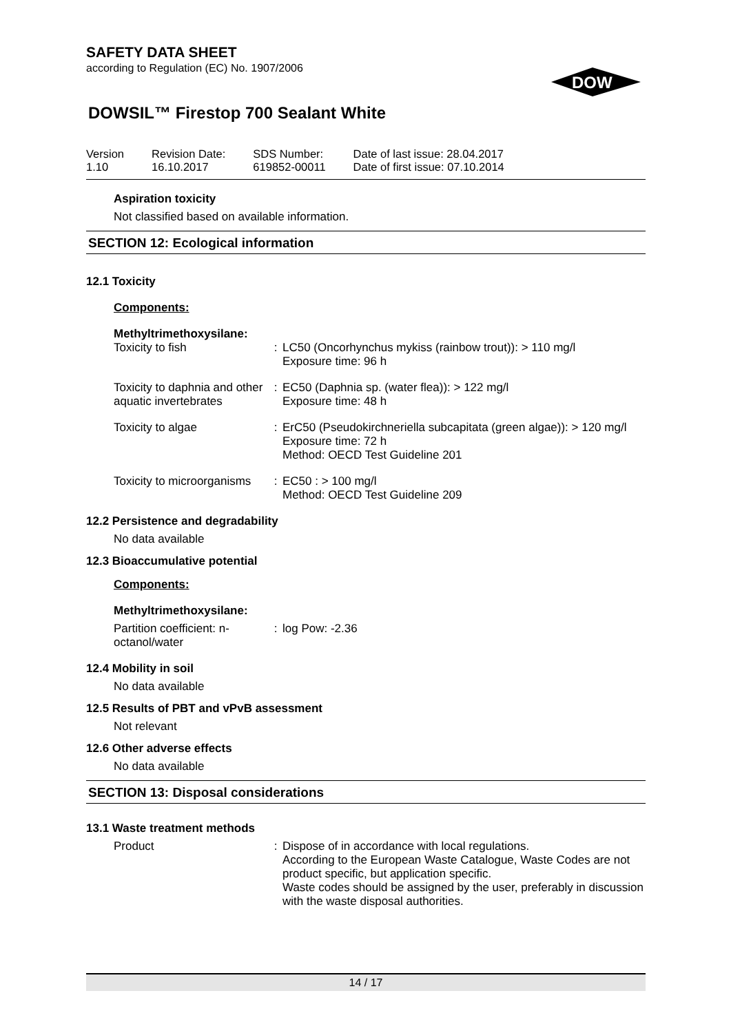SAFETY DATA SHEET
according to Regulation (EC) No. 1907/2006
DOWSIL™ Firestop 700 Sealant White
DOW
Version
1.10
Revision Date:
16.10.2017
SDS Number:
619852-00011
Date of last issue: 28.04.2017
Date of first issue: 07.10.2014
Aspiration toxicity
Not classified based on available information.
SECTION 12: Ecological information
12.1 Toxicity
Components:
Methyltrimethoxysilane:
| Toxicity to fish | : | LC50 (Oncorhynchus mykiss (rainbow trout)): > 110 mg/l Exposure time: 96 h |
| Toxicity to daphnia and other aquatic invertebrates | : | EC50 (Daphnia sp. (water flea)): > 122 mg/l Exposure time: 48 h |
| Toxicity to algae | : | ErC50 (Pseudokirchneriella subcapitata (green algae)): > 120 mg/l Exposure time: 72 h Method: OECD Test Guideline 201 |
| Toxicity to microorganisms | : | EC50 : > 100 mg/l Method: OECD Test Guideline 209 |
12.2 Persistence and degradability
No data available
12.3 Bioaccumulative potential
Components:
Methyltrimethoxysilane:
| Partition coefficient: n-octanol/water | : | log Pow: -2.36 |
12.4 Mobility in soil
No data available
12.5 Results of PBT and vPvB assessment
Not relevant
12.6 Other adverse effects
No data available
SECTION 13: Disposal considerations
13.1 Waste treatment methods
| Product | : | Dispose of in accordance with local regulations. According to the European Waste Catalogue, Waste Codes are not product specific, but application specific. Waste codes should be assigned by the user, preferably in discussion with the waste disposal authorities. |
14 / 17